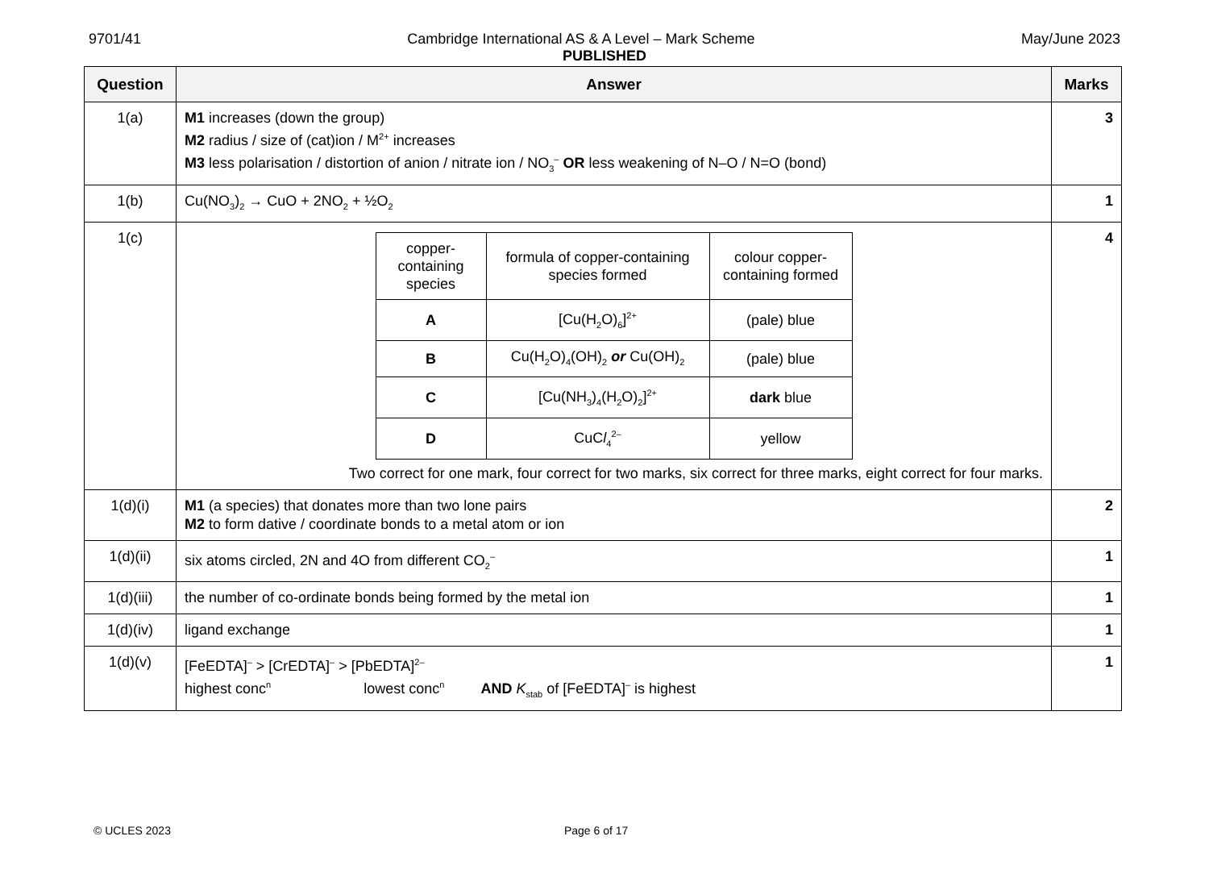9701/41 May/June 2023
Cambridge International AS & A Level – Mark Scheme
PUBLISHED
| Question | Answer | Marks |
| --- | --- | --- |
| 1(a) | M1 increases (down the group) M2 radius / size of (cat)ion / M<sup>2+</sup> increases M3 less polarisation / distortion of anion / nitrate ion / NO<sub>3</sub><sup>–</sup> OR less weakening of N–O / N=O (bond) | 3 |
| 1(b) | Cu(NO<sub>3</sub>)<sub>2</sub> → CuO + 2NO<sub>2</sub> + ½O<sub>2</sub> | 1 |
| 1(c) | / copper-containing species / formula of copper-containing species formed / colour copper-containing formed / / A / [Cu(H<sub>2</sub>O)<sub>6</sub>]<sup>2+</sup> / (pale) blue / / B / Cu(H<sub>2</sub>O)<sub>4</sub>(OH)<sub>2</sub> or Cu(OH)<sub>2</sub> / (pale) blue / / C / [Cu(NH<sub>3</sub>)<sub>4</sub>(H<sub>2</sub>O)<sub>2</sub>]<sup>2+</sup> / dark blue / / D / CuC l<sub>4</sub><sup>2–</sup> / yellow / Two correct for one mark, four correct for two marks, six correct for three marks, eight correct for four marks. | 4 |
| 1(d)(i) | M1 (a species) that donates more than two lone pairs M2 to form dative / coordinate bonds to a metal atom or ion | 2 |
| 1(d)(ii) | six atoms circled, 2N and 4O from different CO<sub>2</sub><sup>–</sup> | 1 |
| 1(d)(iii) | the number of co-ordinate bonds being formed by the metal ion | 1 |
| 1(d)(iv) | ligand exchange | 1 |
| 1(d)(v) | [FeEDTA]<sup>–</sup> > [CrEDTA]<sup>–</sup> > [PbEDTA]<sup>2–</sup> highest conc<sup>n</sup> lowest conc<sup>n</sup> AND K<sub>stab</sub> of [FeEDTA]<sup>–</sup> is highest | 1 |
© UCLES 2023 Page 6 of 17